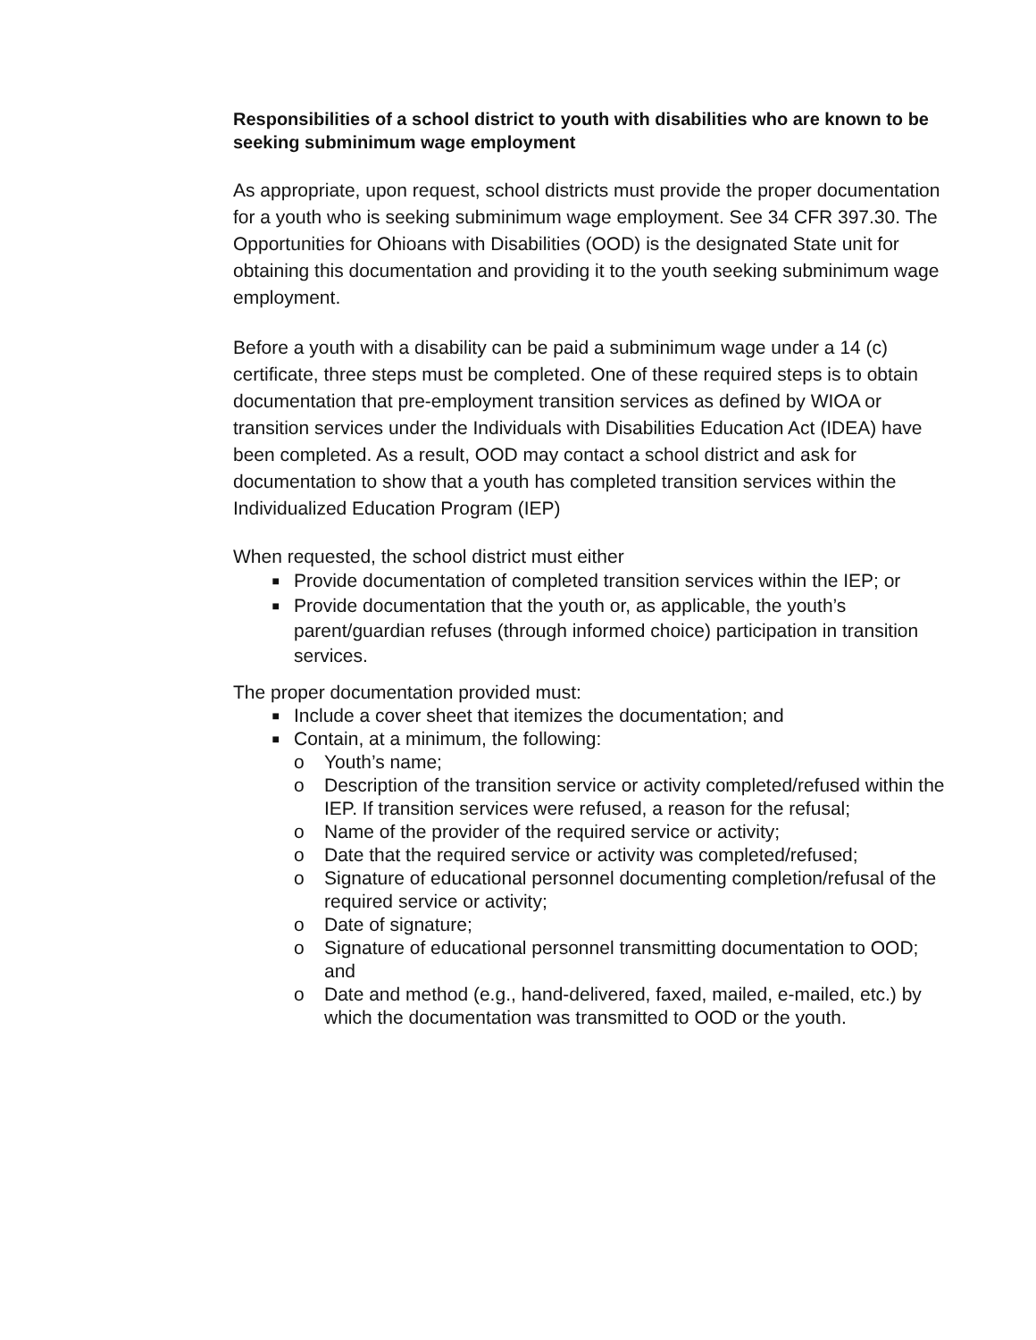Responsibilities of a school district to youth with disabilities who are known to be seeking subminimum wage employment
As appropriate, upon request, school districts must provide the proper documentation for a youth who is seeking subminimum wage employment. See 34 CFR 397.30. The Opportunities for Ohioans with Disabilities (OOD) is the designated State unit for obtaining this documentation and providing it to the youth seeking subminimum wage employment.
Before a youth with a disability can be paid a subminimum wage under a 14 (c) certificate, three steps must be completed. One of these required steps is to obtain documentation that pre-employment transition services as defined by WIOA or transition services under the Individuals with Disabilities Education Act (IDEA) have been completed. As a result, OOD may contact a school district and ask for documentation to show that a youth has completed transition services within the Individualized Education Program (IEP)
When requested, the school district must either
■ Provide documentation of completed transition services within the IEP; or
■ Provide documentation that the youth or, as applicable, the youth’s parent/guardian refuses (through informed choice) participation in transition services.
The proper documentation provided must:
■ Include a cover sheet that itemizes the documentation; and
■ Contain, at a minimum, the following:
o Youth’s name;
o Description of the transition service or activity completed/refused within the IEP. If transition services were refused, a reason for the refusal;
o Name of the provider of the required service or activity;
o Date that the required service or activity was completed/refused;
o Signature of educational personnel documenting completion/refusal of the required service or activity;
o Date of signature;
o Signature of educational personnel transmitting documentation to OOD; and
o Date and method (e.g., hand-delivered, faxed, mailed, e-mailed, etc.) by which the documentation was transmitted to OOD or the youth.